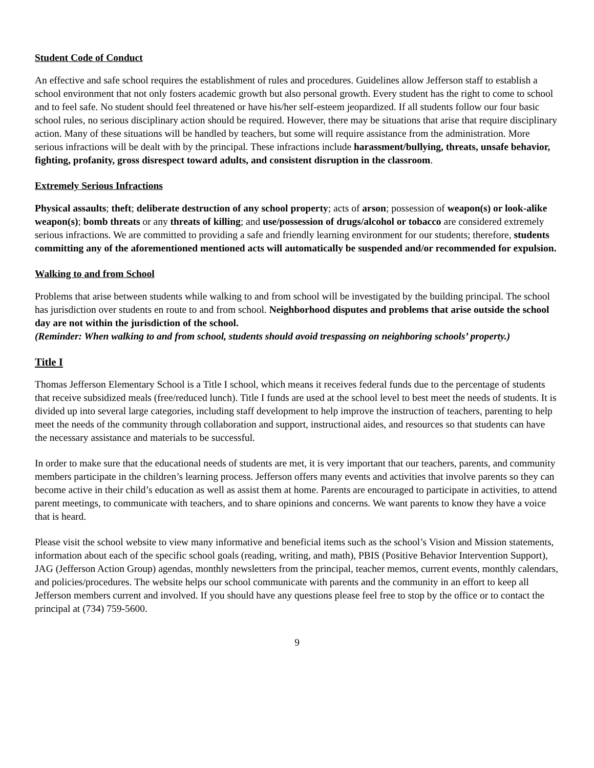Student Code of Conduct
An effective and safe school requires the establishment of rules and procedures. Guidelines allow Jefferson staff to establish a school environment that not only fosters academic growth but also personal growth. Every student has the right to come to school and to feel safe. No student should feel threatened or have his/her self-esteem jeopardized. If all students follow our four basic school rules, no serious disciplinary action should be required. However, there may be situations that arise that require disciplinary action. Many of these situations will be handled by teachers, but some will require assistance from the administration. More serious infractions will be dealt with by the principal. These infractions include harassment/bullying, threats, unsafe behavior, fighting, profanity, gross disrespect toward adults, and consistent disruption in the classroom.
Extremely Serious Infractions
Physical assaults; theft; deliberate destruction of any school property; acts of arson; possession of weapon(s) or look-alike weapon(s); bomb threats or any threats of killing; and use/possession of drugs/alcohol or tobacco are considered extremely serious infractions. We are committed to providing a safe and friendly learning environment for our students; therefore, students committing any of the aforementioned mentioned acts will automatically be suspended and/or recommended for expulsion.
Walking to and from School
Problems that arise between students while walking to and from school will be investigated by the building principal. The school has jurisdiction over students en route to and from school. Neighborhood disputes and problems that arise outside the school day are not within the jurisdiction of the school.
(Reminder: When walking to and from school, students should avoid trespassing on neighboring schools’ property.)
Title I
Thomas Jefferson Elementary School is a Title I school, which means it receives federal funds due to the percentage of students that receive subsidized meals (free/reduced lunch). Title I funds are used at the school level to best meet the needs of students. It is divided up into several large categories, including staff development to help improve the instruction of teachers, parenting to help meet the needs of the community through collaboration and support, instructional aides, and resources so that students can have the necessary assistance and materials to be successful.
In order to make sure that the educational needs of students are met, it is very important that our teachers, parents, and community members participate in the children’s learning process. Jefferson offers many events and activities that involve parents so they can become active in their child’s education as well as assist them at home. Parents are encouraged to participate in activities, to attend parent meetings, to communicate with teachers, and to share opinions and concerns. We want parents to know they have a voice that is heard.
Please visit the school website to view many informative and beneficial items such as the school’s Vision and Mission statements, information about each of the specific school goals (reading, writing, and math), PBIS (Positive Behavior Intervention Support), JAG (Jefferson Action Group) agendas, monthly newsletters from the principal, teacher memos, current events, monthly calendars, and policies/procedures. The website helps our school communicate with parents and the community in an effort to keep all Jefferson members current and involved. If you should have any questions please feel free to stop by the office or to contact the principal at (734) 759-5600.
9